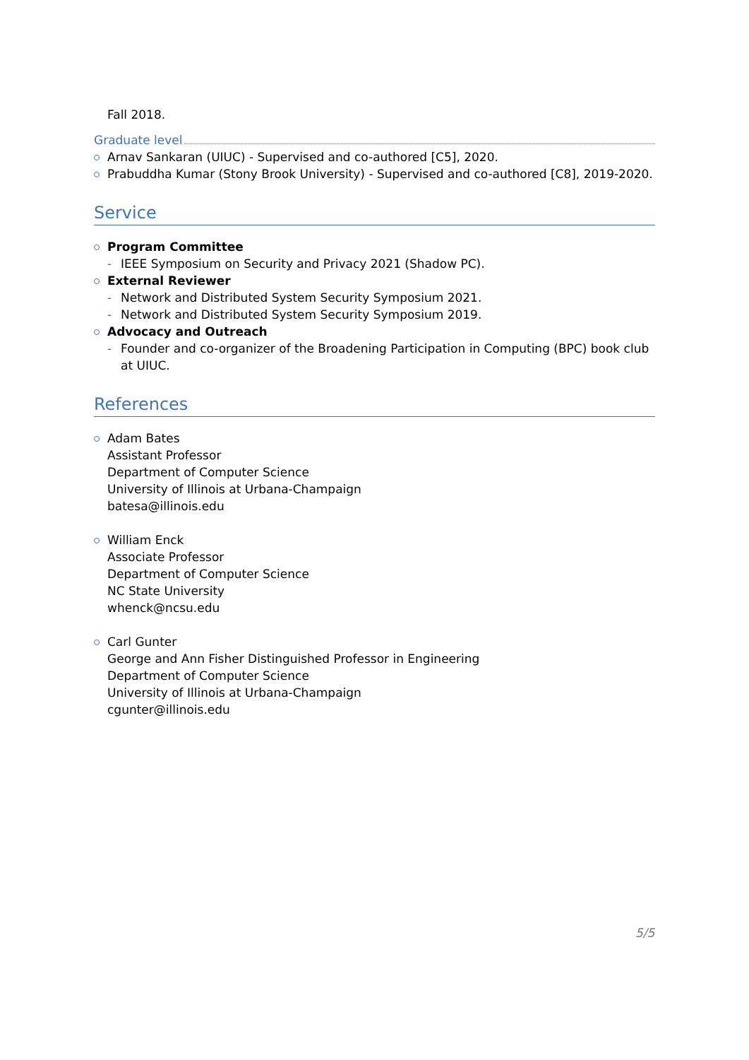Fall 2018.
Graduate level
Arnav Sankaran (UIUC) - Supervised and co-authored [C5], 2020.
Prabuddha Kumar (Stony Brook University) - Supervised and co-authored [C8], 2019-2020.
Service
Program Committee
- IEEE Symposium on Security and Privacy 2021 (Shadow PC).
External Reviewer
- Network and Distributed System Security Symposium 2021.
- Network and Distributed System Security Symposium 2019.
Advocacy and Outreach
- Founder and co-organizer of the Broadening Participation in Computing (BPC) book club at UIUC.
References
Adam Bates
Assistant Professor
Department of Computer Science
University of Illinois at Urbana-Champaign
batesa@illinois.edu
William Enck
Associate Professor
Department of Computer Science
NC State University
whenck@ncsu.edu
Carl Gunter
George and Ann Fisher Distinguished Professor in Engineering
Department of Computer Science
University of Illinois at Urbana-Champaign
cgunter@illinois.edu
5/5